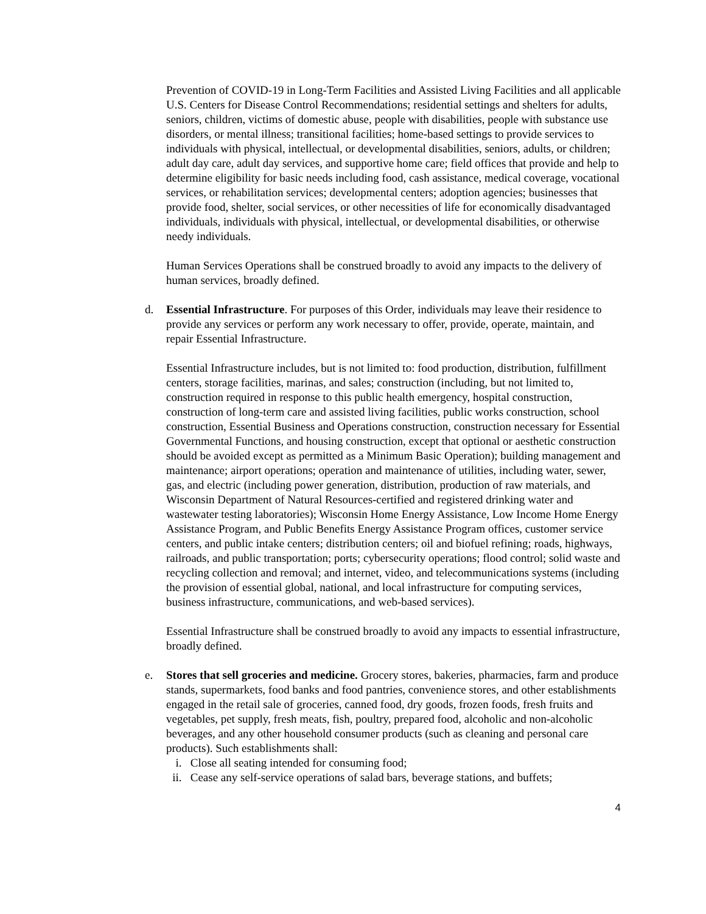Prevention of COVID-19 in Long-Term Facilities and Assisted Living Facilities and all applicable U.S. Centers for Disease Control Recommendations; residential settings and shelters for adults, seniors, children, victims of domestic abuse, people with disabilities, people with substance use disorders, or mental illness; transitional facilities; home-based settings to provide services to individuals with physical, intellectual, or developmental disabilities, seniors, adults, or children; adult day care, adult day services, and supportive home care; field offices that provide and help to determine eligibility for basic needs including food, cash assistance, medical coverage, vocational services, or rehabilitation services; developmental centers; adoption agencies; businesses that provide food, shelter, social services, or other necessities of life for economically disadvantaged individuals, individuals with physical, intellectual, or developmental disabilities, or otherwise needy individuals.
Human Services Operations shall be construed broadly to avoid any impacts to the delivery of human services, broadly defined.
d. Essential Infrastructure. For purposes of this Order, individuals may leave their residence to provide any services or perform any work necessary to offer, provide, operate, maintain, and repair Essential Infrastructure.
Essential Infrastructure includes, but is not limited to: food production, distribution, fulfillment centers, storage facilities, marinas, and sales; construction (including, but not limited to, construction required in response to this public health emergency, hospital construction, construction of long-term care and assisted living facilities, public works construction, school construction, Essential Business and Operations construction, construction necessary for Essential Governmental Functions, and housing construction, except that optional or aesthetic construction should be avoided except as permitted as a Minimum Basic Operation); building management and maintenance; airport operations; operation and maintenance of utilities, including water, sewer, gas, and electric (including power generation, distribution, production of raw materials, and Wisconsin Department of Natural Resources-certified and registered drinking water and wastewater testing laboratories); Wisconsin Home Energy Assistance, Low Income Home Energy Assistance Program, and Public Benefits Energy Assistance Program offices, customer service centers, and public intake centers; distribution centers; oil and biofuel refining; roads, highways, railroads, and public transportation; ports; cybersecurity operations; flood control; solid waste and recycling collection and removal; and internet, video, and telecommunications systems (including the provision of essential global, national, and local infrastructure for computing services, business infrastructure, communications, and web-based services).
Essential Infrastructure shall be construed broadly to avoid any impacts to essential infrastructure, broadly defined.
e. Stores that sell groceries and medicine. Grocery stores, bakeries, pharmacies, farm and produce stands, supermarkets, food banks and food pantries, convenience stores, and other establishments engaged in the retail sale of groceries, canned food, dry goods, frozen foods, fresh fruits and vegetables, pet supply, fresh meats, fish, poultry, prepared food, alcoholic and non-alcoholic beverages, and any other household consumer products (such as cleaning and personal care products). Such establishments shall:
i. Close all seating intended for consuming food;
ii. Cease any self-service operations of salad bars, beverage stations, and buffets;
4